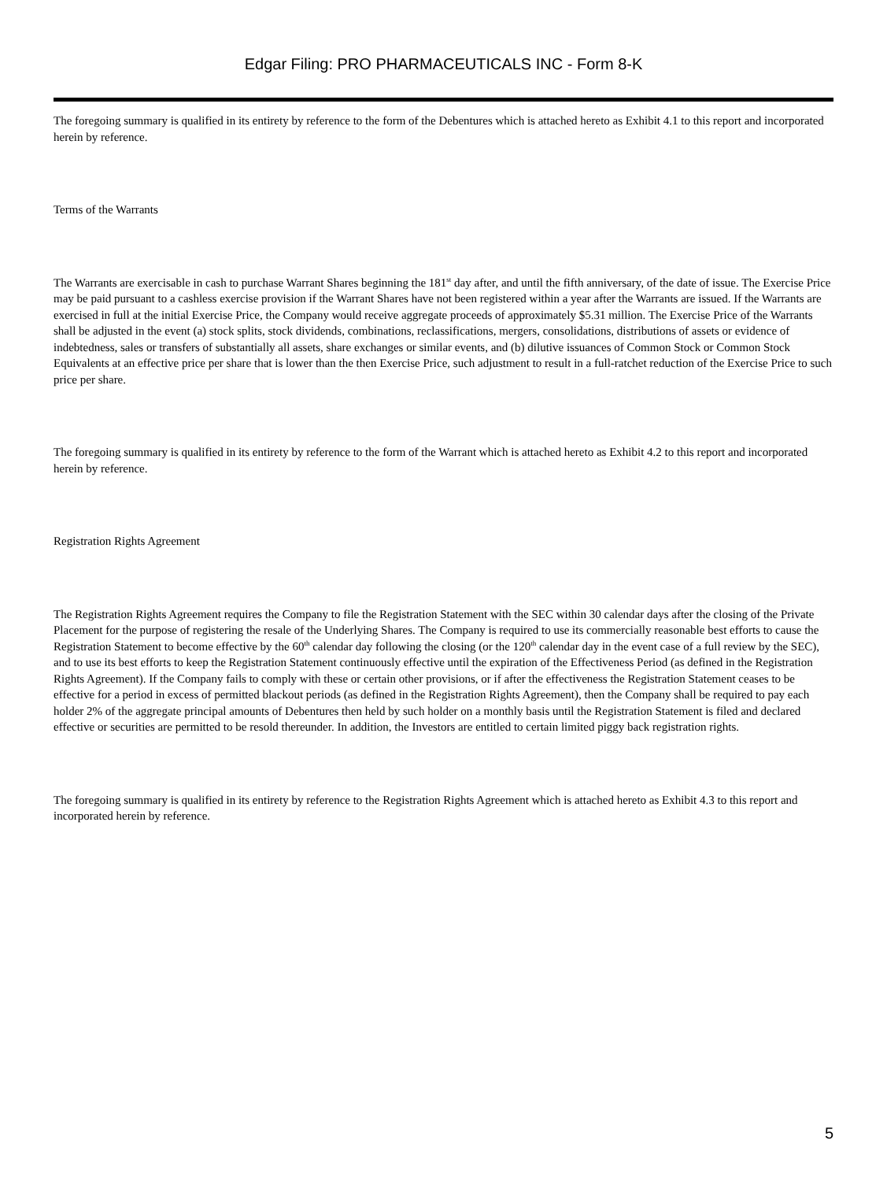Edgar Filing: PRO PHARMACEUTICALS INC - Form 8-K
The foregoing summary is qualified in its entirety by reference to the form of the Debentures which is attached hereto as Exhibit 4.1 to this report and incorporated herein by reference.
Terms of the Warrants
The Warrants are exercisable in cash to purchase Warrant Shares beginning the 181<sup>st</sup> day after, and until the fifth anniversary, of the date of issue. The Exercise Price may be paid pursuant to a cashless exercise provision if the Warrant Shares have not been registered within a year after the Warrants are issued. If the Warrants are exercised in full at the initial Exercise Price, the Company would receive aggregate proceeds of approximately $5.31 million. The Exercise Price of the Warrants shall be adjusted in the event (a) stock splits, stock dividends, combinations, reclassifications, mergers, consolidations, distributions of assets or evidence of indebtedness, sales or transfers of substantially all assets, share exchanges or similar events, and (b) dilutive issuances of Common Stock or Common Stock Equivalents at an effective price per share that is lower than the then Exercise Price, such adjustment to result in a full-ratchet reduction of the Exercise Price to such price per share.
The foregoing summary is qualified in its entirety by reference to the form of the Warrant which is attached hereto as Exhibit 4.2 to this report and incorporated herein by reference.
Registration Rights Agreement
The Registration Rights Agreement requires the Company to file the Registration Statement with the SEC within 30 calendar days after the closing of the Private Placement for the purpose of registering the resale of the Underlying Shares. The Company is required to use its commercially reasonable best efforts to cause the Registration Statement to become effective by the 60<sup>th</sup> calendar day following the closing (or the 120<sup>th</sup> calendar day in the event case of a full review by the SEC), and to use its best efforts to keep the Registration Statement continuously effective until the expiration of the Effectiveness Period (as defined in the Registration Rights Agreement). If the Company fails to comply with these or certain other provisions, or if after the effectiveness the Registration Statement ceases to be effective for a period in excess of permitted blackout periods (as defined in the Registration Rights Agreement), then the Company shall be required to pay each holder 2% of the aggregate principal amounts of Debentures then held by such holder on a monthly basis until the Registration Statement is filed and declared effective or securities are permitted to be resold thereunder. In addition, the Investors are entitled to certain limited piggy back registration rights.
The foregoing summary is qualified in its entirety by reference to the Registration Rights Agreement which is attached hereto as Exhibit 4.3 to this report and incorporated herein by reference.
5